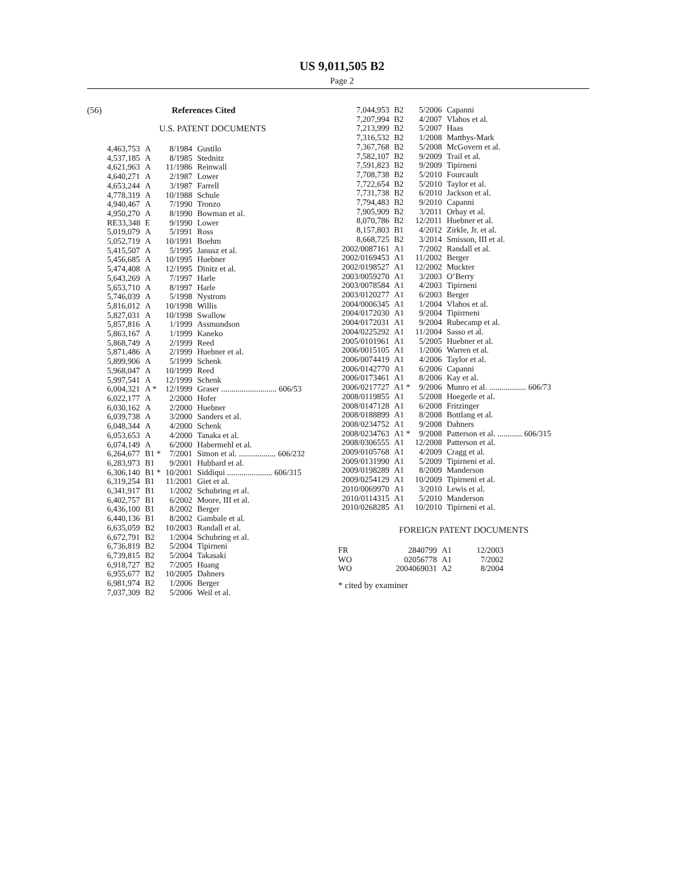US 9,011,505 B2
Page 2
(56) References Cited
U.S. PATENT DOCUMENTS
| 4,463,753 | A | 8/1984 | Gustilo |
| 4,537,185 | A | 8/1985 | Stednitz |
| 4,621,963 | A | 11/1986 | Reinwall |
| 4,640,271 | A | 2/1987 | Lower |
| 4,653,244 | A | 3/1987 | Farrell |
| 4,778,319 | A | 10/1988 | Schule |
| 4,940,467 | A | 7/1990 | Tronzo |
| 4,950,270 | A | 8/1990 | Bowman et al. |
| RE33,348 | E | 9/1990 | Lower |
| 5,019,079 | A | 5/1991 | Ross |
| 5,052,719 | A | 10/1991 | Boehm |
| 5,415,507 | A | 5/1995 | Janusz et al. |
| 5,456,685 | A | 10/1995 | Huebner |
| 5,474,408 | A | 12/1995 | Dinitz et al. |
| 5,643,269 | A | 7/1997 | Harle |
| 5,653,710 | A | 8/1997 | Harle |
| 5,746,039 | A | 5/1998 | Nystrom |
| 5,816,012 | A | 10/1998 | Willis |
| 5,827,031 | A | 10/1998 | Swallow |
| 5,857,816 | A | 1/1999 | Assmundson |
| 5,863,167 | A | 1/1999 | Kaneko |
| 5,868,749 | A | 2/1999 | Reed |
| 5,871,486 | A | 2/1999 | Huebner et al. |
| 5,899,906 | A | 5/1999 | Schenk |
| 5,968,047 | A | 10/1999 | Reed |
| 5,997,541 | A | 12/1999 | Schenk |
| 6,004,321 | A * | 12/1999 | Graser ........................... 606/53 |
| 6,022,177 | A | 2/2000 | Hofer |
| 6,030,162 | A | 2/2000 | Huebner |
| 6,039,738 | A | 3/2000 | Sanders et al. |
| 6,048,344 | A | 4/2000 | Schenk |
| 6,053,653 | A | 4/2000 | Tanaka et al. |
| 6,074,149 | A | 6/2000 | Habermehl et al. |
| 6,264,677 | B1 * | 7/2001 | Simon et al. .................. 606/232 |
| 6,283,973 | B1 | 9/2001 | Hubbard et al. |
| 6,306,140 | B1 * | 10/2001 | Siddiqui ...................... 606/315 |
| 6,319,254 | B1 | 11/2001 | Giet et al. |
| 6,341,917 | B1 | 1/2002 | Schubring et al. |
| 6,402,757 | B1 | 6/2002 | Moore, III et al. |
| 6,436,100 | B1 | 8/2002 | Berger |
| 6,440,136 | B1 | 8/2002 | Gambale et al. |
| 6,635,059 | B2 | 10/2003 | Randall et al. |
| 6,672,791 | B2 | 1/2004 | Schubring et al. |
| 6,736,819 | B2 | 5/2004 | Tipirneni |
| 6,739,815 | B2 | 5/2004 | Takasaki |
| 6,918,727 | B2 | 7/2005 | Huang |
| 6,955,677 | B2 | 10/2005 | Dahners |
| 6,981,974 | B2 | 1/2006 | Berger |
| 7,037,309 | B2 | 5/2006 | Weil et al. |
| 7,044,953 | B2 | 5/2006 | Capanni |
| 7,207,994 | B2 | 4/2007 | Vlahos et al. |
| 7,213,999 | B2 | 5/2007 | Haas |
| 7,316,532 | B2 | 1/2008 | Matthys-Mark |
| 7,367,768 | B2 | 5/2008 | McGovern et al. |
| 7,582,107 | B2 | 9/2009 | Trail et al. |
| 7,591,823 | B2 | 9/2009 | Tipirneni |
| 7,708,738 | B2 | 5/2010 | Fourcault |
| 7,722,654 | B2 | 5/2010 | Taylor et al. |
| 7,731,738 | B2 | 6/2010 | Jackson et al. |
| 7,794,483 | B2 | 9/2010 | Capanni |
| 7,905,909 | B2 | 3/2011 | Orbay et al. |
| 8,070,786 | B2 | 12/2011 | Huebner et al. |
| 8,157,803 | B1 | 4/2012 | Zirkle, Jr. et al. |
| 8,668,725 | B2 | 3/2014 | Smisson, III et al. |
| 2002/0087161 | A1 | 7/2002 | Randall et al. |
| 2002/0169453 | A1 | 11/2002 | Berger |
| 2002/0198527 | A1 | 12/2002 | Muckter |
| 2003/0059270 | A1 | 3/2003 | O’Berry |
| 2003/0078584 | A1 | 4/2003 | Tipirneni |
| 2003/0120277 | A1 | 6/2003 | Berger |
| 2004/0006345 | A1 | 1/2004 | Vlahos et al. |
| 2004/0172030 | A1 | 9/2004 | Tipirrneni |
| 2004/0172031 | A1 | 9/2004 | Rubecamp et al. |
| 2004/0225292 | A1 | 11/2004 | Sasso et al. |
| 2005/0101961 | A1 | 5/2005 | Huebner et al. |
| 2006/0015105 | A1 | 1/2006 | Warren et al. |
| 2006/0074419 | A1 | 4/2006 | Taylor et al. |
| 2006/0142770 | A1 | 6/2006 | Capanni |
| 2006/0173461 | A1 | 8/2006 | Kay et al. |
| 2006/0217727 | A1 * | 9/2006 | Munro et al. .................. 606/73 |
| 2008/0119855 | A1 | 5/2008 | Hoegerle et al. |
| 2008/0147128 | A1 | 6/2008 | Fritzinger |
| 2008/0188899 | A1 | 8/2008 | Bottlang et al. |
| 2008/0234752 | A1 | 9/2008 | Dahners |
| 2008/0234763 | A1 * | 9/2008 | Patterson et al. ............ 606/315 |
| 2008/0306555 | A1 | 12/2008 | Patterson et al. |
| 2009/0105768 | A1 | 4/2009 | Cragg et al. |
| 2009/0131990 | A1 | 5/2009 | Tipirneni et al. |
| 2009/0198289 | A1 | 8/2009 | Manderson |
| 2009/0254129 | A1 | 10/2009 | Tipirneni et al. |
| 2010/0069970 | A1 | 3/2010 | Lewis et al. |
| 2010/0114315 | A1 | 5/2010 | Manderson |
| 2010/0268285 | A1 | 10/2010 | Tipirneni et al. |
FOREIGN PATENT DOCUMENTS
| FR | 2840799 | A1 | 12/2003 |
| WO | 02056778 | A1 | 7/2002 |
| WO | 2004069031 | A2 | 8/2004 |
* cited by examiner